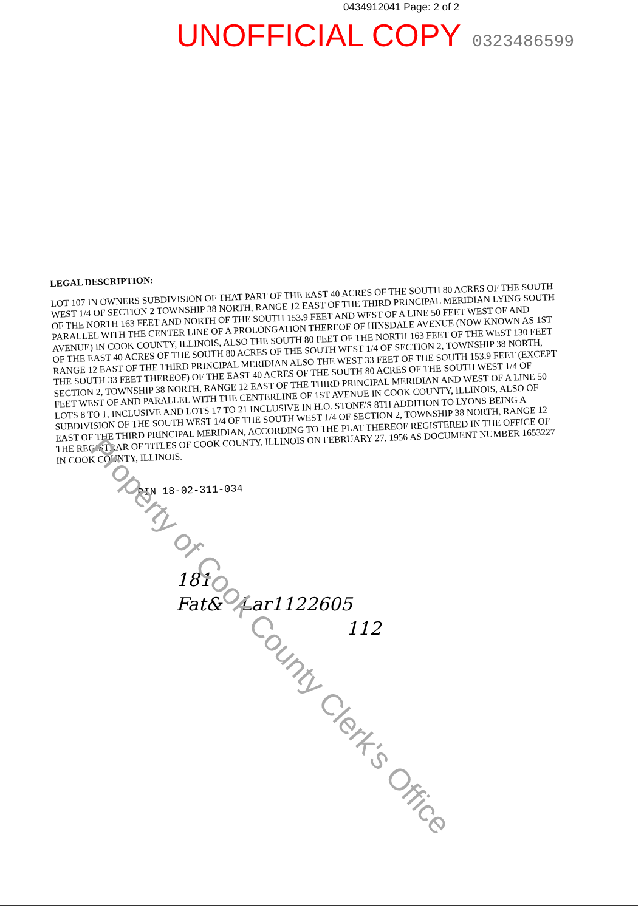0434912041 Page: 2 of 2
UNOFFICIAL COPY 0323486599
LEGAL DESCRIPTION:
LOT 107 IN OWNERS SUBDIVISION OF THAT PART OF THE EAST 40 ACRES OF THE SOUTH 80 ACRES OF THE SOUTH WEST 1/4 OF SECTION 2 TOWNSHIP 38 NORTH, RANGE 12 EAST OF THE THIRD PRINCIPAL MERIDIAN LYING SOUTH OF THE NORTH 163 FEET AND NORTH OF THE SOUTH 153.9 FEET AND WEST OF A LINE 50 FEET WEST OF AND PARALLEL WITH THE CENTER LINE OF A PROLONGATION THEREOF OF HINSDALE AVENUE (NOW KNOWN AS 1ST AVENUE) IN COOK COUNTY, ILLINOIS, ALSO THE SOUTH 80 FEET OF THE NORTH 163 FEET OF THE WEST 130 FEET OF THE EAST 40 ACRES OF THE SOUTH 80 ACRES OF THE SOUTH WEST 1/4 OF SECTION 2, TOWNSHIP 38 NORTH, RANGE 12 EAST OF THE THIRD PRINCIPAL MERIDIAN ALSO THE WEST 33 FEET OF THE SOUTH 153.9 FEET (EXCEPT THE SOUTH 33 FEET THEREOF) OF THE EAST 40 ACRES OF THE SOUTH 80 ACRES OF THE SOUTH WEST 1/4 OF SECTION 2, TOWNSHIP 38 NORTH, RANGE 12 EAST OF THE THIRD PRINCIPAL MERIDIAN AND WEST OF A LINE 50 FEET WEST OF AND PARALLEL WITH THE CENTERLINE OF 1ST AVENUE IN COOK COUNTY, ILLINOIS, ALSO OF LOTS 8 TO 1, INCLUSIVE AND LOTS 17 TO 21 INCLUSIVE IN H.O. STONE'S 8TH ADDITION TO LYONS BEING A SUBDIVISION OF THE SOUTH WEST 1/4 OF THE SOUTH WEST 1/4 OF SECTION 2, TOWNSHIP 38 NORTH, RANGE 12 EAST OF THE THIRD PRINCIPAL MERIDIAN, ACCORDING TO THE PLAT THEREOF REGISTERED IN THE OFFICE OF THE REGISTRAR OF TITLES OF COOK COUNTY, ILLINOIS ON FEBRUARY 27, 1956 AS DOCUMENT NUMBER 1653227 IN COOK COUNTY, ILLINOIS.
PIN 18-02-311-034
181
Fat& Lar1122605
112
Property of Cook County Clerk's Office